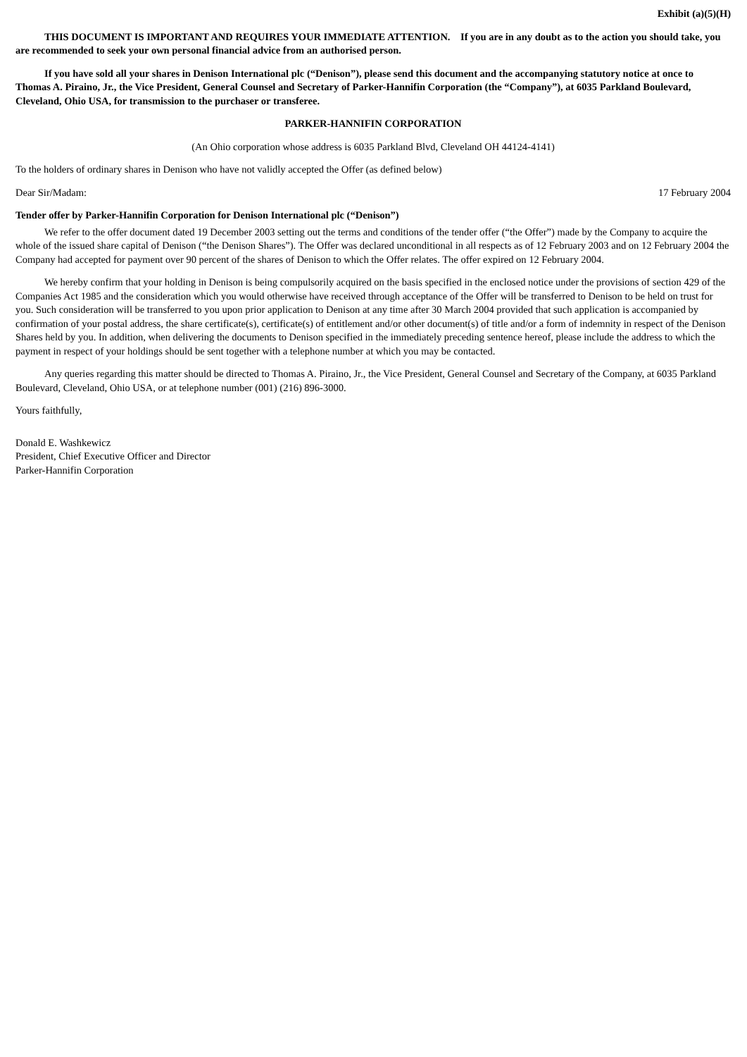Exhibit (a)(5)(H)
THIS DOCUMENT IS IMPORTANT AND REQUIRES YOUR IMMEDIATE ATTENTION. If you are in any doubt as to the action you should take, you are recommended to seek your own personal financial advice from an authorised person.
If you have sold all your shares in Denison International plc (“Denison”), please send this document and the accompanying statutory notice at once to Thomas A. Piraino, Jr., the Vice President, General Counsel and Secretary of Parker-Hannifin Corporation (the “Company”), at 6035 Parkland Boulevard, Cleveland, Ohio USA, for transmission to the purchaser or transferee.
PARKER-HANNIFIN CORPORATION
(An Ohio corporation whose address is 6035 Parkland Blvd, Cleveland OH 44124-4141)
To the holders of ordinary shares in Denison who have not validly accepted the Offer (as defined below)
Dear Sir/Madam: 17 February 2004
Tender offer by Parker-Hannifin Corporation for Denison International plc (“Denison”)
We refer to the offer document dated 19 December 2003 setting out the terms and conditions of the tender offer (“the Offer”) made by the Company to acquire the whole of the issued share capital of Denison (“the Denison Shares”). The Offer was declared unconditional in all respects as of 12 February 2003 and on 12 February 2004 the Company had accepted for payment over 90 percent of the shares of Denison to which the Offer relates. The offer expired on 12 February 2004.
We hereby confirm that your holding in Denison is being compulsorily acquired on the basis specified in the enclosed notice under the provisions of section 429 of the Companies Act 1985 and the consideration which you would otherwise have received through acceptance of the Offer will be transferred to Denison to be held on trust for you. Such consideration will be transferred to you upon prior application to Denison at any time after 30 March 2004 provided that such application is accompanied by confirmation of your postal address, the share certificate(s), certificate(s) of entitlement and/or other document(s) of title and/or a form of indemnity in respect of the Denison Shares held by you. In addition, when delivering the documents to Denison specified in the immediately preceding sentence hereof, please include the address to which the payment in respect of your holdings should be sent together with a telephone number at which you may be contacted.
Any queries regarding this matter should be directed to Thomas A. Piraino, Jr., the Vice President, General Counsel and Secretary of the Company, at 6035 Parkland Boulevard, Cleveland, Ohio USA, or at telephone number (001) (216) 896-3000.
Yours faithfully,
Donald E. Washkewicz
President, Chief Executive Officer and Director
Parker-Hannifin Corporation